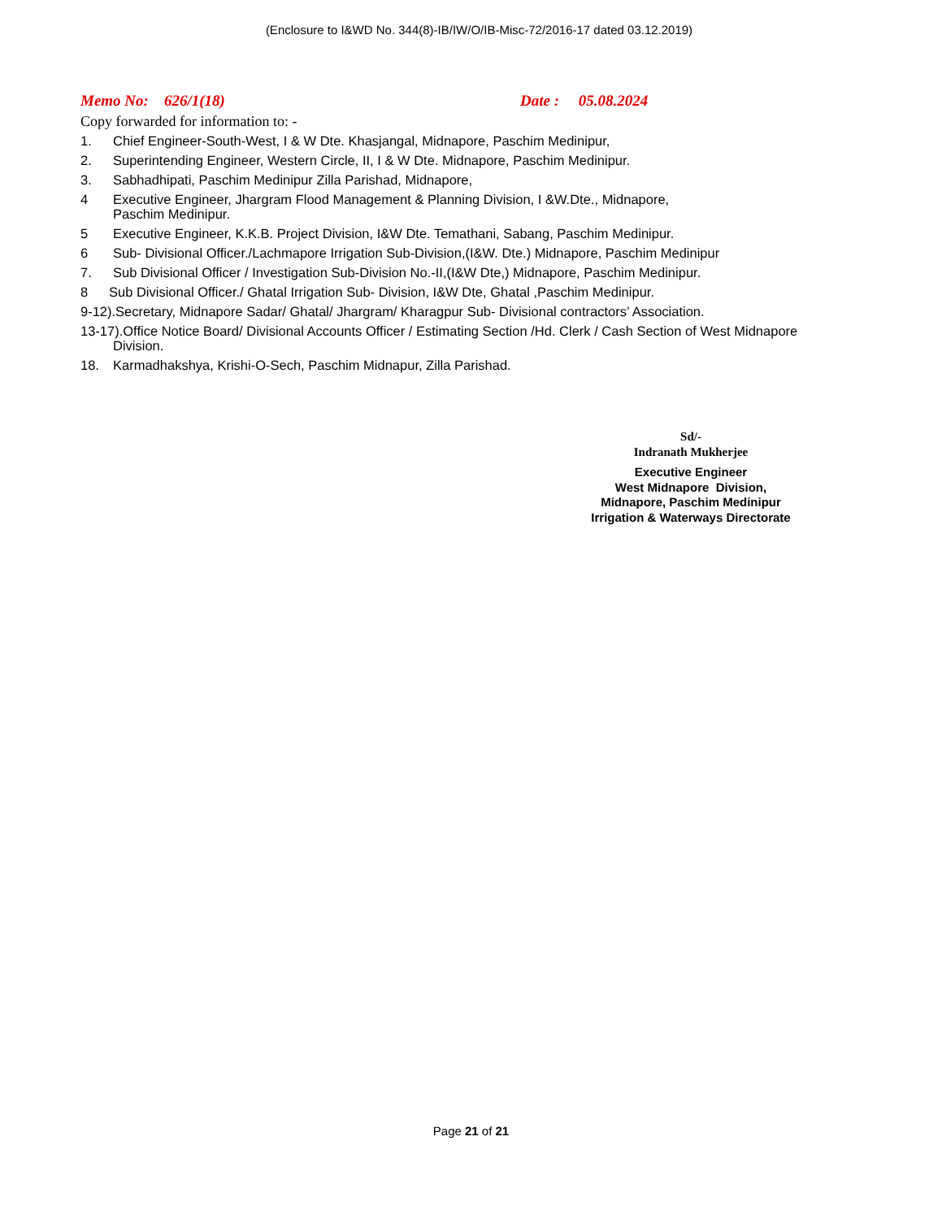(Enclosure to I&WD No. 344(8)-IB/IW/O/IB-Misc-72/2016-17 dated 03.12.2019)
Memo No: 626/1(18) Date : 05.08.2024
Copy forwarded for information to: -
1. Chief Engineer-South-West, I & W Dte. Khasjangal, Midnapore, Paschim Medinipur,
2. Superintending Engineer, Western Circle, II, I & W Dte. Midnapore, Paschim Medinipur.
3. Sabhadhipati, Paschim Medinipur Zilla Parishad, Midnapore,
4 Executive Engineer, Jhargram Flood Management & Planning Division, I &W.Dte., Midnapore,
Paschim Medinipur.
5 Executive Engineer, K.K.B. Project Division, I&W Dte. Temathani, Sabang, Paschim Medinipur.
6 Sub- Divisional Officer./Lachmapore Irrigation Sub-Division,(I&W. Dte.) Midnapore, Paschim Medinipur
7. Sub Divisional Officer / Investigation Sub-Division No.-II,(I&W Dte,) Midnapore, Paschim Medinipur.
8 Sub Divisional Officer./ Ghatal Irrigation Sub- Division, I&W Dte, Ghatal ,Paschim Medinipur.
9-12).Secretary, Midnapore Sadar/ Ghatal/ Jhargram/ Kharagpur Sub- Divisional contractors’ Association.
13-17).Office Notice Board/ Divisional Accounts Officer / Estimating Section /Hd. Clerk / Cash Section of West Midnapore
Division.
18. Karmadhakshya, Krishi-O-Sech, Paschim Midnapur, Zilla Parishad.
Sd/-
Indranath Mukherjee
Executive Engineer
West Midnapore Division,
Midnapore, Paschim Medinipur
Irrigation & Waterways Directorate
Page 21 of 21